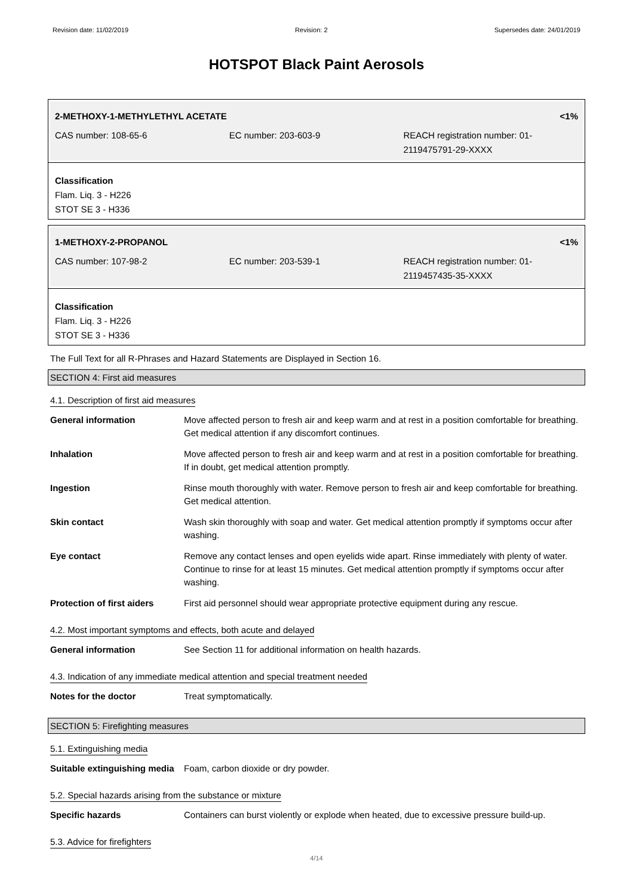Revision date: 11/02/2019 Revision: 2 Supersedes date: 24/01/2019
HOTSPOT Black Paint Aerosols
2-METHOXY-1-METHYLETHYL ACETATE <1%
CAS number: 108-65-6 EC number: 203-603-9 REACH registration number: 01-2119475791-29-XXXX
Classification
Flam. Liq. 3 - H226
STOT SE 3 - H336
1-METHOXY-2-PROPANOL <1%
CAS number: 107-98-2 EC number: 203-539-1 REACH registration number: 01-2119457435-35-XXXX
Classification
Flam. Liq. 3 - H226
STOT SE 3 - H336
The Full Text for all R-Phrases and Hazard Statements are Displayed in Section 16.
SECTION 4: First aid measures
4.1. Description of first aid measures
| General information | Move affected person to fresh air and keep warm and at rest in a position comfortable for breathing. Get medical attention if any discomfort continues. |
| Inhalation | Move affected person to fresh air and keep warm and at rest in a position comfortable for breathing. If in doubt, get medical attention promptly. |
| Ingestion | Rinse mouth thoroughly with water. Remove person to fresh air and keep comfortable for breathing. Get medical attention. |
| Skin contact | Wash skin thoroughly with soap and water. Get medical attention promptly if symptoms occur after washing. |
| Eye contact | Remove any contact lenses and open eyelids wide apart. Rinse immediately with plenty of water. Continue to rinse for at least 15 minutes. Get medical attention promptly if symptoms occur after washing. |
| Protection of first aiders | First aid personnel should wear appropriate protective equipment during any rescue. |
4.2. Most important symptoms and effects, both acute and delayed
| General information | See Section 11 for additional information on health hazards. |
4.3. Indication of any immediate medical attention and special treatment needed
| Notes for the doctor | Treat symptomatically. |
SECTION 5: Firefighting measures
5.1. Extinguishing media
| Suitable extinguishing media | Foam, carbon dioxide or dry powder. |
5.2. Special hazards arising from the substance or mixture
| Specific hazards | Containers can burst violently or explode when heated, due to excessive pressure build-up. |
5.3. Advice for firefighters
4/14